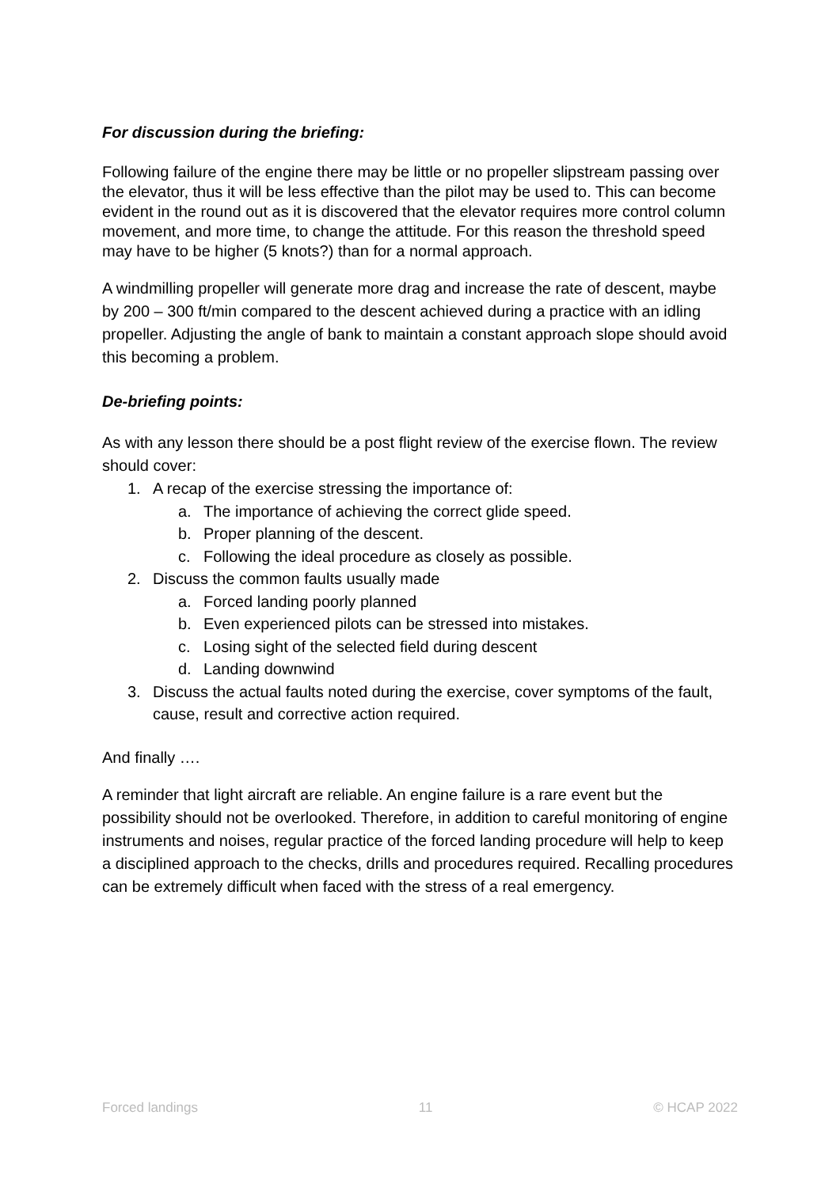For discussion during the briefing:
Following failure of the engine there may be little or no propeller slipstream passing over the elevator, thus it will be less effective than the pilot may be used to. This can become evident in the round out as it is discovered that the elevator requires more control column movement, and more time, to change the attitude. For this reason the threshold speed may have to be higher (5 knots?) than for a normal approach.
A windmilling propeller will generate more drag and increase the rate of descent, maybe by 200 – 300 ft/min compared to the descent achieved during a practice with an idling propeller. Adjusting the angle of bank to maintain a constant approach slope should avoid this becoming a problem.
De-briefing points:
As with any lesson there should be a post flight review of the exercise flown. The review should cover:
1. A recap of the exercise stressing the importance of:
a. The importance of achieving the correct glide speed.
b. Proper planning of the descent.
c. Following the ideal procedure as closely as possible.
2. Discuss the common faults usually made
a. Forced landing poorly planned
b. Even experienced pilots can be stressed into mistakes.
c. Losing sight of the selected field during descent
d. Landing downwind
3. Discuss the actual faults noted during the exercise, cover symptoms of the fault, cause, result and corrective action required.
And finally ….
A reminder that light aircraft are reliable. An engine failure is a rare event but the possibility should not be overlooked. Therefore, in addition to careful monitoring of engine instruments and noises, regular practice of the forced landing procedure will help to keep a disciplined approach to the checks, drills and procedures required. Recalling procedures can be extremely difficult when faced with the stress of a real emergency.
Forced landings 11 © HCAP 2022